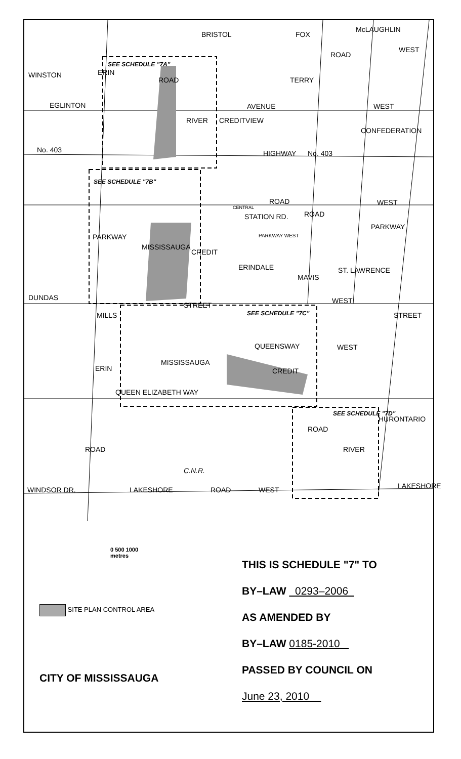EGLINTON AVENUE WEST
WEST
BRISTOL
ROAD
FOX
McLAUGHLIN
WINSTON ERIN
SEE SCHEDULE "7A"
ROAD TERRY
No. 403
RIVER CREDITVIEW
HIGHWAY No. 403
CONFEDERATION
SEE SCHEDULE "7B"
ROAD WEST
CENTRAL
STATION RD. ROAD
PARKWAY
PARKWAY WEST PARKWAY
MISSISSAUGA
CREDIT
ERINDALE
MAVIS
ST. LAWRENCE
DUNDAS
STREET
WEST
SEE SCHEDULE "7C" MILLS STREET
QUEENSWAY WEST
MISSISSAUGA
CREDIT ERIN
QUEEN ELIZABETH WAY
SEE SCHEDULE "7D"
ROAD
HURONTARIO
ROAD RIVER
C.N.R.
WINDSOR DR. LAKESHORE ROAD WEST LAKESHORE
0 500 1000
metres
SITE PLAN CONTROL AREA
CITY OF MISSISSAUGA
THIS IS SCHEDULE "7" TO
BY–LAW 0293–2006
AS AMENDED BY
BY–LAW 0185-2010
PASSED BY COUNCIL ON
June 23, 2010